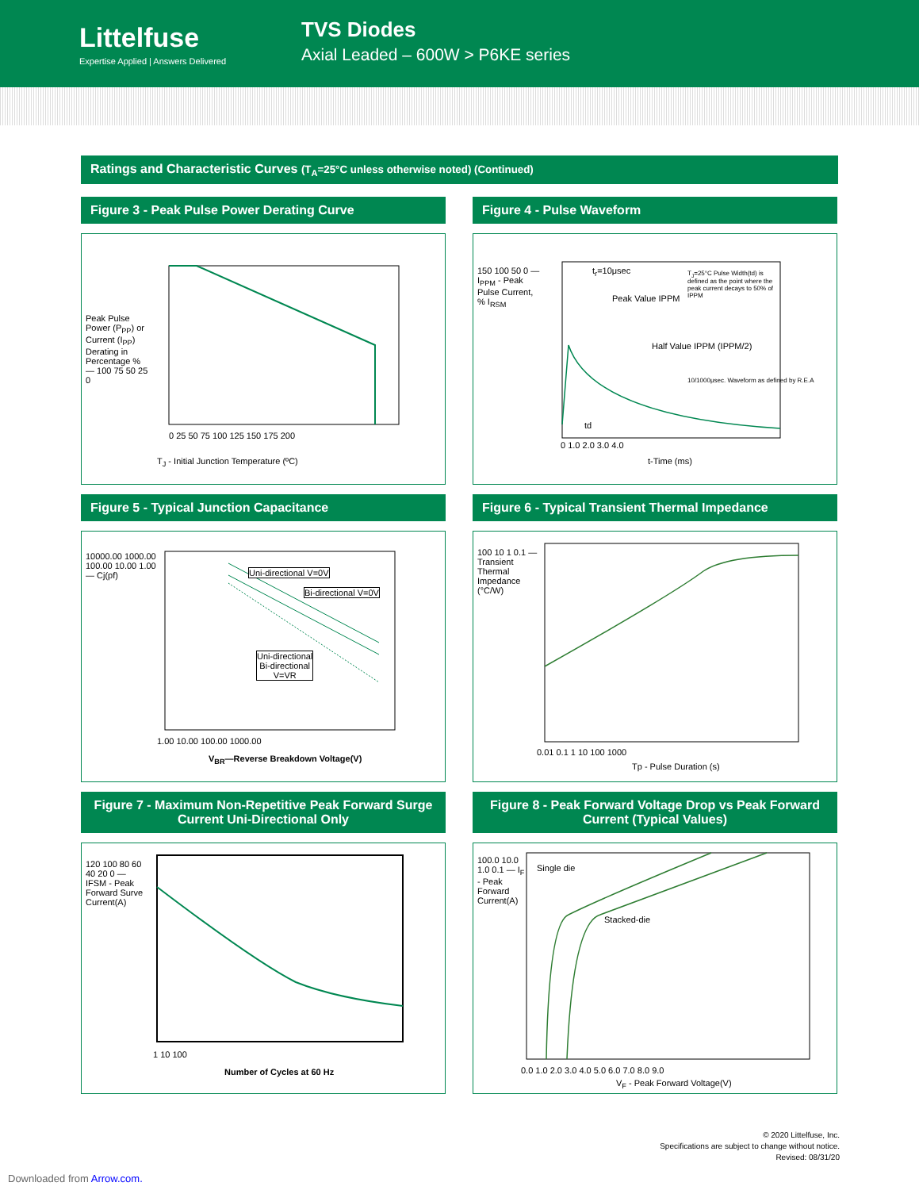Littelfuse
Expertise Applied | Answers Delivered
TVS Diodes
Axial Leaded – 600W > P6KE series
Ratings and Characteristic Curves (T<sub>A</sub>=25°C unless otherwise noted) (Continued)
Figure 3 - Peak Pulse Power Derating Curve
T<sub>J</sub> - Initial Junction Temperature (ºC)
0 25 50 75 100 125 150 175 200
Peak Pulse Power (P<sub>PP</sub>) or Current (I<sub>PP</sub>) Derating in Percentage % — 100 75 50 25 0
Figure 4 - Pulse Waveform
t<sub>r</sub>=10μsec
T<sub>J</sub>=25°C Pulse Width(td) is defined as the point where the peak current decays to 50% of IPPM
Peak Value IPPM
Half Value IPPM (IPPM/2)
10/1000μsec. Waveform as defined by R.E.A
td
150 100 50 0 — I<sub>PPM</sub> - Peak Pulse Current, % I<sub>RSM</sub>
0 1.0 2.0 3.0 4.0
t-Time (ms)
Figure 5 - Typical Junction Capacitance
Uni-directional V=0V
Bi-directional V=0V
Uni-directional
Bi-directional
V=VR
10000.00 1000.00 100.00 10.00 1.00 — Cj(pf)
1.00 10.00 100.00 1000.00
V<sub>BR</sub>—Reverse Breakdown Voltage(V)
Figure 6 - Typical Transient Thermal Impedance
100 10 1 0.1 — Transient Thermal Impedance (°C/W)
0.01 0.1 1 10 100 1000
Tp - Pulse Duration (s)
Figure 7 - Maximum Non-Repetitive Peak Forward Surge Current Uni-Directional Only
120 100 80 60 40 20 0 — IFSM - Peak Forward Surve Current(A)
1 10 100
Number of Cycles at 60 Hz
Figure 8 - Peak Forward Voltage Drop vs Peak Forward Current (Typical Values)
Single die
Stacked-die
100.0 10.0 1.0 0.1 — I<sub>F</sub> - Peak Forward Current(A)
0.0 1.0 2.0 3.0 4.0 5.0 6.0 7.0 8.0 9.0
V<sub>F</sub> - Peak Forward Voltage(V)
© 2020 Littelfuse, Inc.
Specifications are subject to change without notice.
Revised: 08/31/20
Downloaded from Arrow.com.